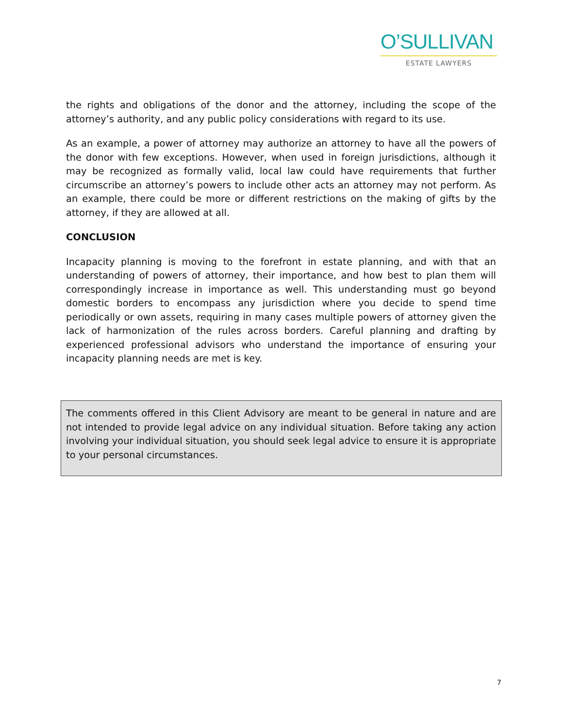O’SULLIVAN
ESTATE LAWYERS
the rights and obligations of the donor and the attorney, including the scope of the attorney’s authority, and any public policy considerations with regard to its use.
As an example, a power of attorney may authorize an attorney to have all the powers of the donor with few exceptions. However, when used in foreign jurisdictions, although it may be recognized as formally valid, local law could have requirements that further circumscribe an attorney’s powers to include other acts an attorney may not perform. As an example, there could be more or different restrictions on the making of gifts by the attorney, if they are allowed at all.
CONCLUSION
Incapacity planning is moving to the forefront in estate planning, and with that an understanding of powers of attorney, their importance, and how best to plan them will correspondingly increase in importance as well. This understanding must go beyond domestic borders to encompass any jurisdiction where you decide to spend time periodically or own assets, requiring in many cases multiple powers of attorney given the lack of harmonization of the rules across borders. Careful planning and drafting by experienced professional advisors who understand the importance of ensuring your incapacity planning needs are met is key.
The comments offered in this Client Advisory are meant to be general in nature and are not intended to provide legal advice on any individual situation. Before taking any action involving your individual situation, you should seek legal advice to ensure it is appropriate to your personal circumstances.
7